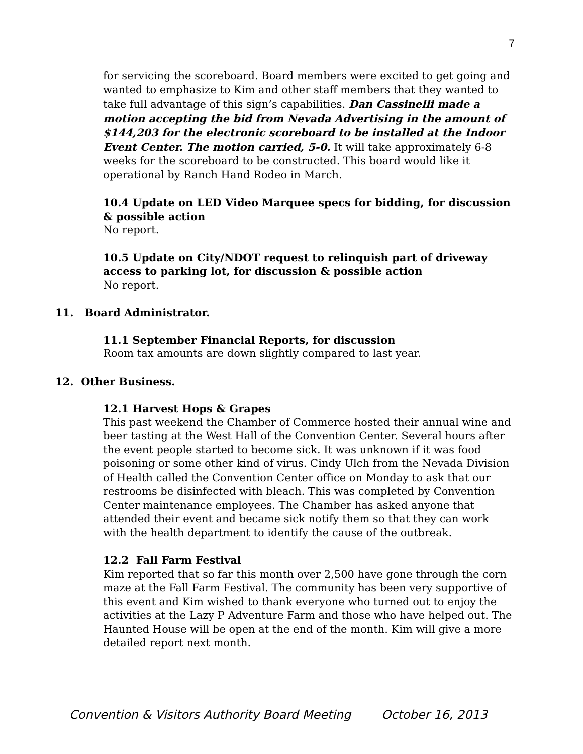7
for servicing the scoreboard. Board members were excited to get going and wanted to emphasize to Kim and other staff members that they wanted to take full advantage of this sign’s capabilities. Dan Cassinelli made a motion accepting the bid from Nevada Advertising in the amount of $144,203 for the electronic scoreboard to be installed at the Indoor Event Center. The motion carried, 5-0. It will take approximately 6-8 weeks for the scoreboard to be constructed. This board would like it operational by Ranch Hand Rodeo in March.
10.4 Update on LED Video Marquee specs for bidding, for discussion & possible action
No report.
10.5 Update on City/NDOT request to relinquish part of driveway access to parking lot, for discussion & possible action
No report.
11. Board Administrator.
11.1 September Financial Reports, for discussion
Room tax amounts are down slightly compared to last year.
12. Other Business.
12.1 Harvest Hops & Grapes
This past weekend the Chamber of Commerce hosted their annual wine and beer tasting at the West Hall of the Convention Center. Several hours after the event people started to become sick. It was unknown if it was food poisoning or some other kind of virus. Cindy Ulch from the Nevada Division of Health called the Convention Center office on Monday to ask that our restrooms be disinfected with bleach. This was completed by Convention Center maintenance employees. The Chamber has asked anyone that attended their event and became sick notify them so that they can work with the health department to identify the cause of the outbreak.
12.2 Fall Farm Festival
Kim reported that so far this month over 2,500 have gone through the corn maze at the Fall Farm Festival. The community has been very supportive of this event and Kim wished to thank everyone who turned out to enjoy the activities at the Lazy P Adventure Farm and those who have helped out. The Haunted House will be open at the end of the month. Kim will give a more detailed report next month.
Convention & Visitors Authority Board Meeting October 16, 2013